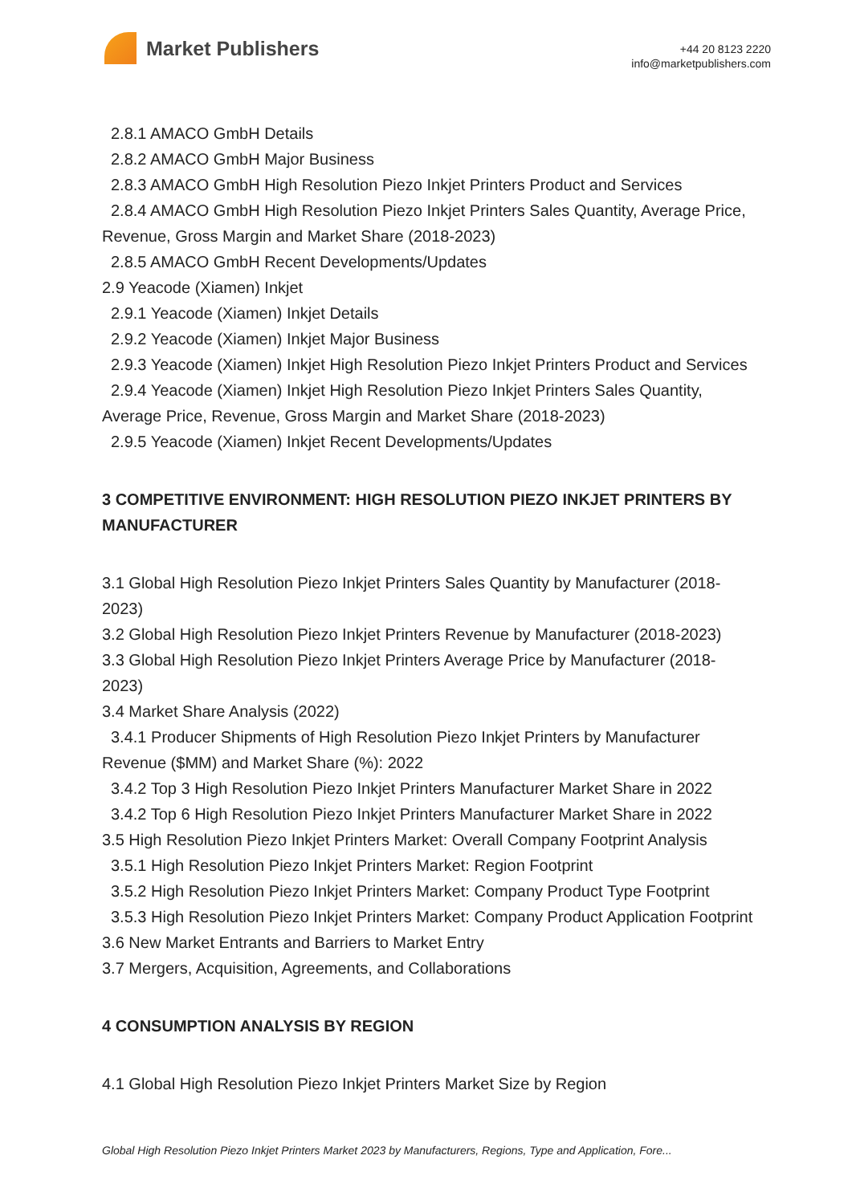Market Publishers
+44 20 8123 2220
info@marketpublishers.com
2.8.1 AMACO GmbH Details
2.8.2 AMACO GmbH Major Business
2.8.3 AMACO GmbH High Resolution Piezo Inkjet Printers Product and Services
2.8.4 AMACO GmbH High Resolution Piezo Inkjet Printers Sales Quantity, Average Price, Revenue, Gross Margin and Market Share (2018-2023)
2.8.5 AMACO GmbH Recent Developments/Updates
2.9 Yeacode (Xiamen) Inkjet
2.9.1 Yeacode (Xiamen) Inkjet Details
2.9.2 Yeacode (Xiamen) Inkjet Major Business
2.9.3 Yeacode (Xiamen) Inkjet High Resolution Piezo Inkjet Printers Product and Services
2.9.4 Yeacode (Xiamen) Inkjet High Resolution Piezo Inkjet Printers Sales Quantity, Average Price, Revenue, Gross Margin and Market Share (2018-2023)
2.9.5 Yeacode (Xiamen) Inkjet Recent Developments/Updates
3 COMPETITIVE ENVIRONMENT: HIGH RESOLUTION PIEZO INKJET PRINTERS BY MANUFACTURER
3.1 Global High Resolution Piezo Inkjet Printers Sales Quantity by Manufacturer (2018-2023)
3.2 Global High Resolution Piezo Inkjet Printers Revenue by Manufacturer (2018-2023)
3.3 Global High Resolution Piezo Inkjet Printers Average Price by Manufacturer (2018-2023)
3.4 Market Share Analysis (2022)
3.4.1 Producer Shipments of High Resolution Piezo Inkjet Printers by Manufacturer Revenue ($MM) and Market Share (%): 2022
3.4.2 Top 3 High Resolution Piezo Inkjet Printers Manufacturer Market Share in 2022
3.4.2 Top 6 High Resolution Piezo Inkjet Printers Manufacturer Market Share in 2022
3.5 High Resolution Piezo Inkjet Printers Market: Overall Company Footprint Analysis
3.5.1 High Resolution Piezo Inkjet Printers Market: Region Footprint
3.5.2 High Resolution Piezo Inkjet Printers Market: Company Product Type Footprint
3.5.3 High Resolution Piezo Inkjet Printers Market: Company Product Application Footprint
3.6 New Market Entrants and Barriers to Market Entry
3.7 Mergers, Acquisition, Agreements, and Collaborations
4 CONSUMPTION ANALYSIS BY REGION
4.1 Global High Resolution Piezo Inkjet Printers Market Size by Region
Global High Resolution Piezo Inkjet Printers Market 2023 by Manufacturers, Regions, Type and Application, Fore...